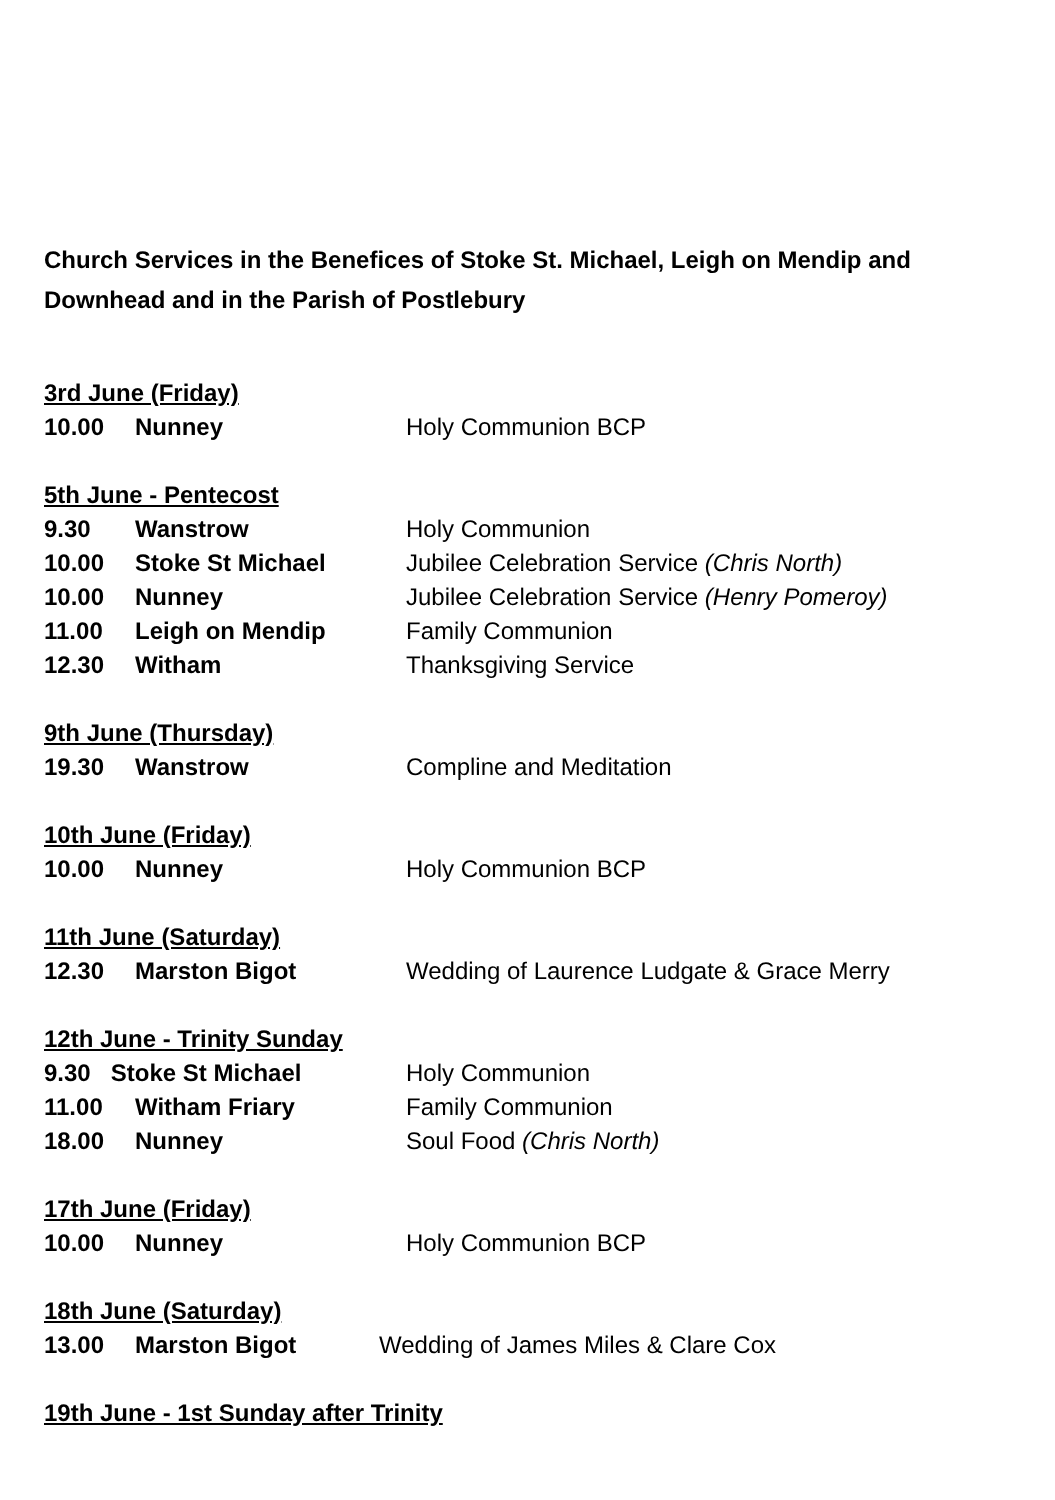Church Services in the Benefices of Stoke St. Michael, Leigh on Mendip and Downhead and in the Parish of Postlebury
3rd June (Friday)
10.00 Nunney Holy Communion BCP
5th June - Pentecost
9.30 Wanstrow Holy Communion
10.00 Stoke St Michael Jubilee Celebration Service (Chris North)
10.00 Nunney Jubilee Celebration Service (Henry Pomeroy)
11.00 Leigh on Mendip Family Communion
12.30 Witham Thanksgiving Service
9th June (Thursday)
19.30 Wanstrow Compline and Meditation
10th June (Friday)
10.00 Nunney Holy Communion BCP
11th June (Saturday)
12.30 Marston Bigot Wedding of Laurence Ludgate & Grace Merry
12th June - Trinity Sunday
9.30 Stoke St Michael Holy Communion
11.00 Witham Friary Family Communion
18.00 Nunney Soul Food (Chris North)
17th June (Friday)
10.00 Nunney Holy Communion BCP
18th June (Saturday)
13.00 Marston Bigot Wedding of James Miles & Clare Cox
19th June - 1st Sunday after Trinity